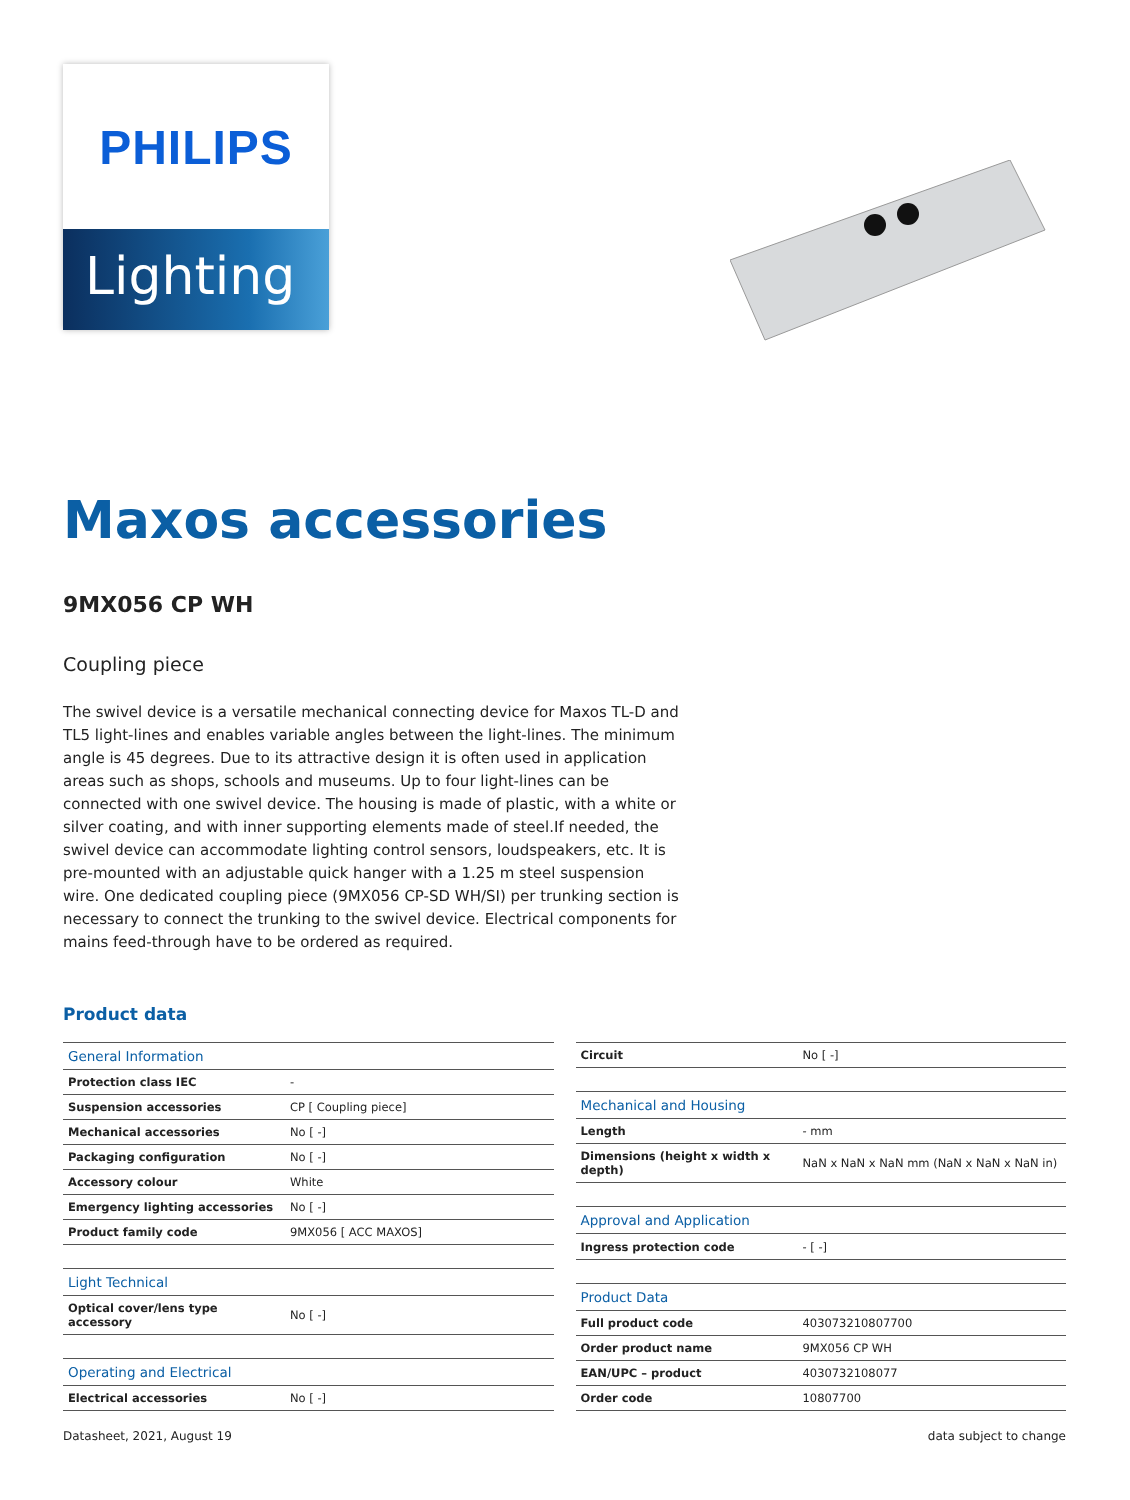PHILIPS
Lighting
Maxos accessories
9MX056 CP WH
Coupling piece
The swivel device is a versatile mechanical connecting device for Maxos TL-D and TL5 light-lines and enables variable angles between the light-lines. The minimum angle is 45 degrees. Due to its attractive design it is often used in application areas such as shops, schools and museums. Up to four light-lines can be connected with one swivel device. The housing is made of plastic, with a white or silver coating, and with inner supporting elements made of steel.If needed, the swivel device can accommodate lighting control sensors, loudspeakers, etc. It is pre-mounted with an adjustable quick hanger with a 1.25 m steel suspension wire. One dedicated coupling piece (9MX056 CP-SD WH/SI) per trunking section is necessary to connect the trunking to the swivel device. Electrical components for mains feed-through have to be ordered as required.
Product data
| General Information | |
| --- | --- |
| Protection class IEC | - |
| Suspension accessories | CP [ Coupling piece] |
| Mechanical accessories | No [ -] |
| Packaging configuration | No [ -] |
| Accessory colour | White |
| Emergency lighting accessories | No [ -] |
| Product family code | 9MX056 [ ACC MAXOS] |
| Light Technical | |
| Optical cover/lens type accessory | No [ -] |
| Operating and Electrical | |
| Electrical accessories | No [ -] |
| Circuit | No [ -] |
| Mechanical and Housing | |
| Length | - mm |
| Dimensions (height x width x depth) | NaN x NaN x NaN mm (NaN x NaN x NaN in) |
| Approval and Application | |
| Ingress protection code | - [ -] |
| Product Data | |
| Full product code | 403073210807700 |
| Order product name | 9MX056 CP WH |
| EAN/UPC – product | 4030732108077 |
| Order code | 10807700 |
Datasheet, 2021, August 19 data subject to change